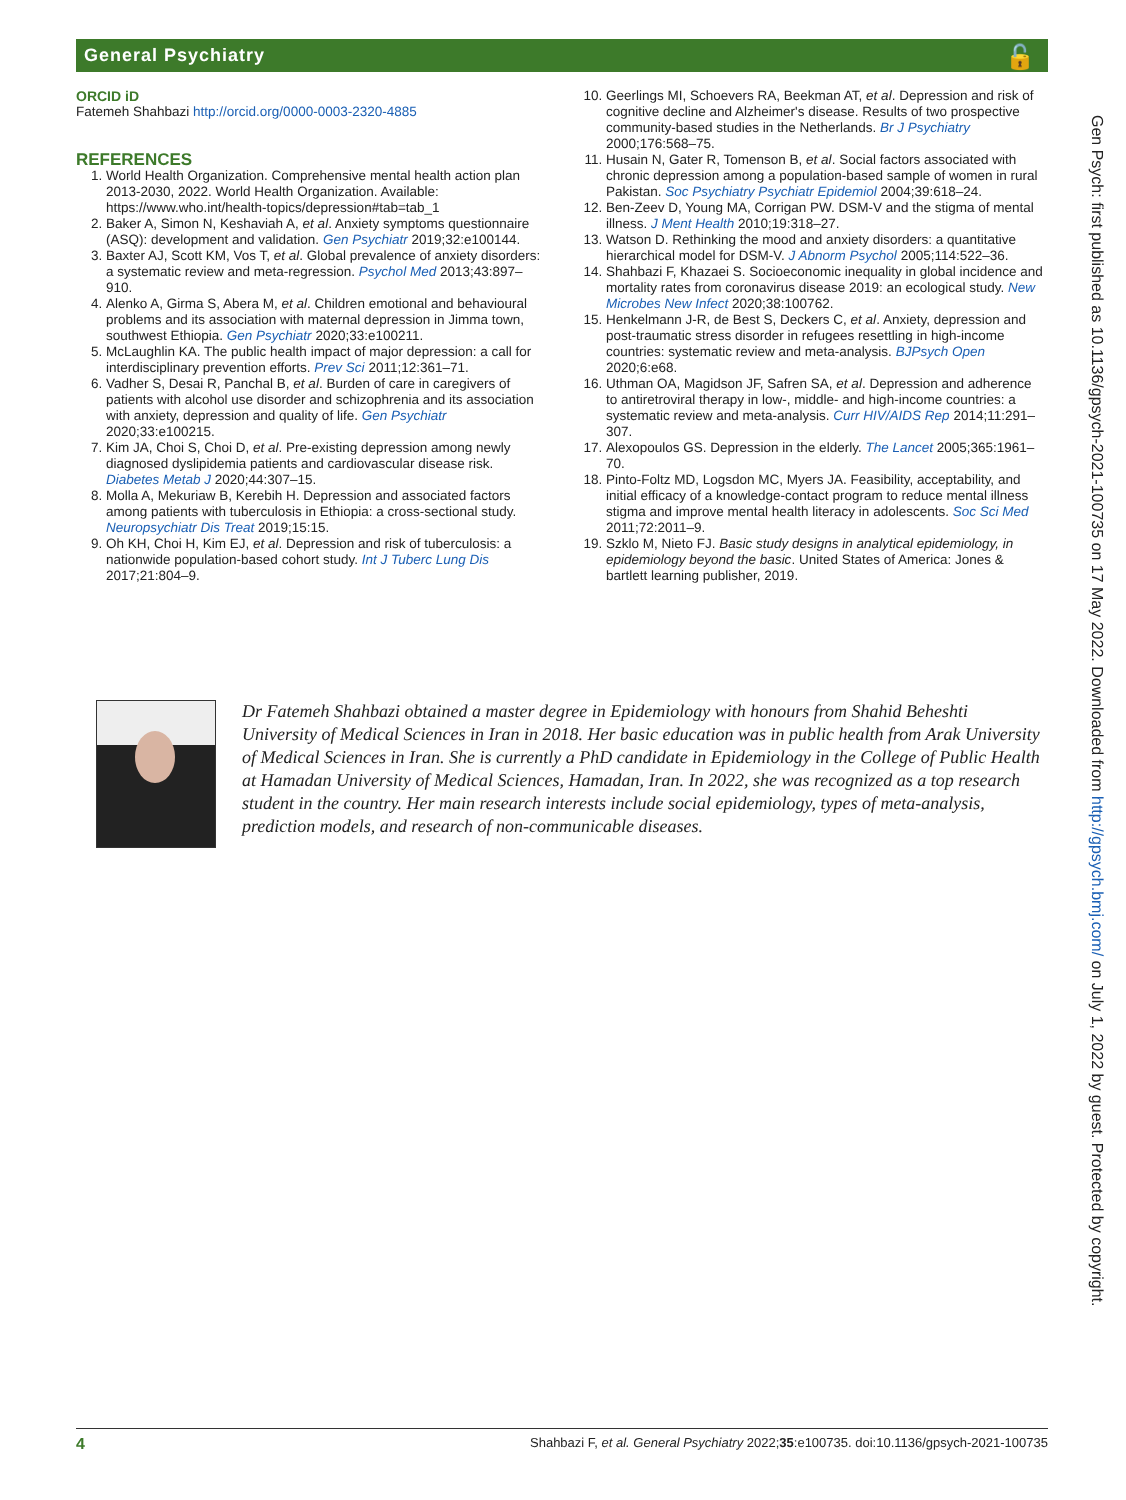General Psychiatry
🔓
ORCID iD
Fatemeh Shahbazi http://orcid.org/0000-0003-2320-4885
REFERENCES
1. World Health Organization. Comprehensive mental health action plan 2013-2030, 2022. World Health Organization. Available: https://www.who.int/health-topics/depression#tab=tab_1
2. Baker A, Simon N, Keshaviah A, et al. Anxiety symptoms questionnaire (ASQ): development and validation. Gen Psychiatr 2019;32:e100144.
3. Baxter AJ, Scott KM, Vos T, et al. Global prevalence of anxiety disorders: a systematic review and meta-regression. Psychol Med 2013;43:897–910.
4. Alenko A, Girma S, Abera M, et al. Children emotional and behavioural problems and its association with maternal depression in Jimma town, southwest Ethiopia. Gen Psychiatr 2020;33:e100211.
5. McLaughlin KA. The public health impact of major depression: a call for interdisciplinary prevention efforts. Prev Sci 2011;12:361–71.
6. Vadher S, Desai R, Panchal B, et al. Burden of care in caregivers of patients with alcohol use disorder and schizophrenia and its association with anxiety, depression and quality of life. Gen Psychiatr 2020;33:e100215.
7. Kim JA, Choi S, Choi D, et al. Pre-existing depression among newly diagnosed dyslipidemia patients and cardiovascular disease risk. Diabetes Metab J 2020;44:307–15.
8. Molla A, Mekuriaw B, Kerebih H. Depression and associated factors among patients with tuberculosis in Ethiopia: a cross-sectional study. Neuropsychiatr Dis Treat 2019;15:15.
9. Oh KH, Choi H, Kim EJ, et al. Depression and risk of tuberculosis: a nationwide population-based cohort study. Int J Tuberc Lung Dis 2017;21:804–9.
10. Geerlings MI, Schoevers RA, Beekman AT, et al. Depression and risk of cognitive decline and Alzheimer's disease. Results of two prospective community-based studies in the Netherlands. Br J Psychiatry 2000;176:568–75.
11. Husain N, Gater R, Tomenson B, et al. Social factors associated with chronic depression among a population-based sample of women in rural Pakistan. Soc Psychiatry Psychiatr Epidemiol 2004;39:618–24.
12. Ben-Zeev D, Young MA, Corrigan PW. DSM-V and the stigma of mental illness. J Ment Health 2010;19:318–27.
13. Watson D. Rethinking the mood and anxiety disorders: a quantitative hierarchical model for DSM-V. J Abnorm Psychol 2005;114:522–36.
14. Shahbazi F, Khazaei S. Socioeconomic inequality in global incidence and mortality rates from coronavirus disease 2019: an ecological study. New Microbes New Infect 2020;38:100762.
15. Henkelmann J-R, de Best S, Deckers C, et al. Anxiety, depression and post-traumatic stress disorder in refugees resettling in high-income countries: systematic review and meta-analysis. BJPsych Open 2020;6:e68.
16. Uthman OA, Magidson JF, Safren SA, et al. Depression and adherence to antiretroviral therapy in low-, middle- and high-income countries: a systematic review and meta-analysis. Curr HIV/AIDS Rep 2014;11:291–307.
17. Alexopoulos GS. Depression in the elderly. The Lancet 2005;365:1961–70.
18. Pinto-Foltz MD, Logsdon MC, Myers JA. Feasibility, acceptability, and initial efficacy of a knowledge-contact program to reduce mental illness stigma and improve mental health literacy in adolescents. Soc Sci Med 2011;72:2011–9.
19. Szklo M, Nieto FJ. Basic study designs in analytical epidemiology, in epidemiology beyond the basic. United States of America: Jones & bartlett learning publisher, 2019.
Dr Fatemeh Shahbazi obtained a master degree in Epidemiology with honours from Shahid Beheshti University of Medical Sciences in Iran in 2018. Her basic education was in public health from Arak University of Medical Sciences in Iran. She is currently a PhD candidate in Epidemiology in the College of Public Health at Hamadan University of Medical Sciences, Hamadan, Iran. In 2022, she was recognized as a top research student in the country. Her main research interests include social epidemiology, types of meta-analysis, prediction models, and research of non-communicable diseases.
Gen Psych: first published as 10.1136/gpsych-2021-100735 on 17 May 2022. Downloaded from http://gpsych.bmj.com/ on July 1, 2022 by guest. Protected by copyright.
4 Shahbazi F, et al. General Psychiatry 2022;35:e100735. doi:10.1136/gpsych-2021-100735